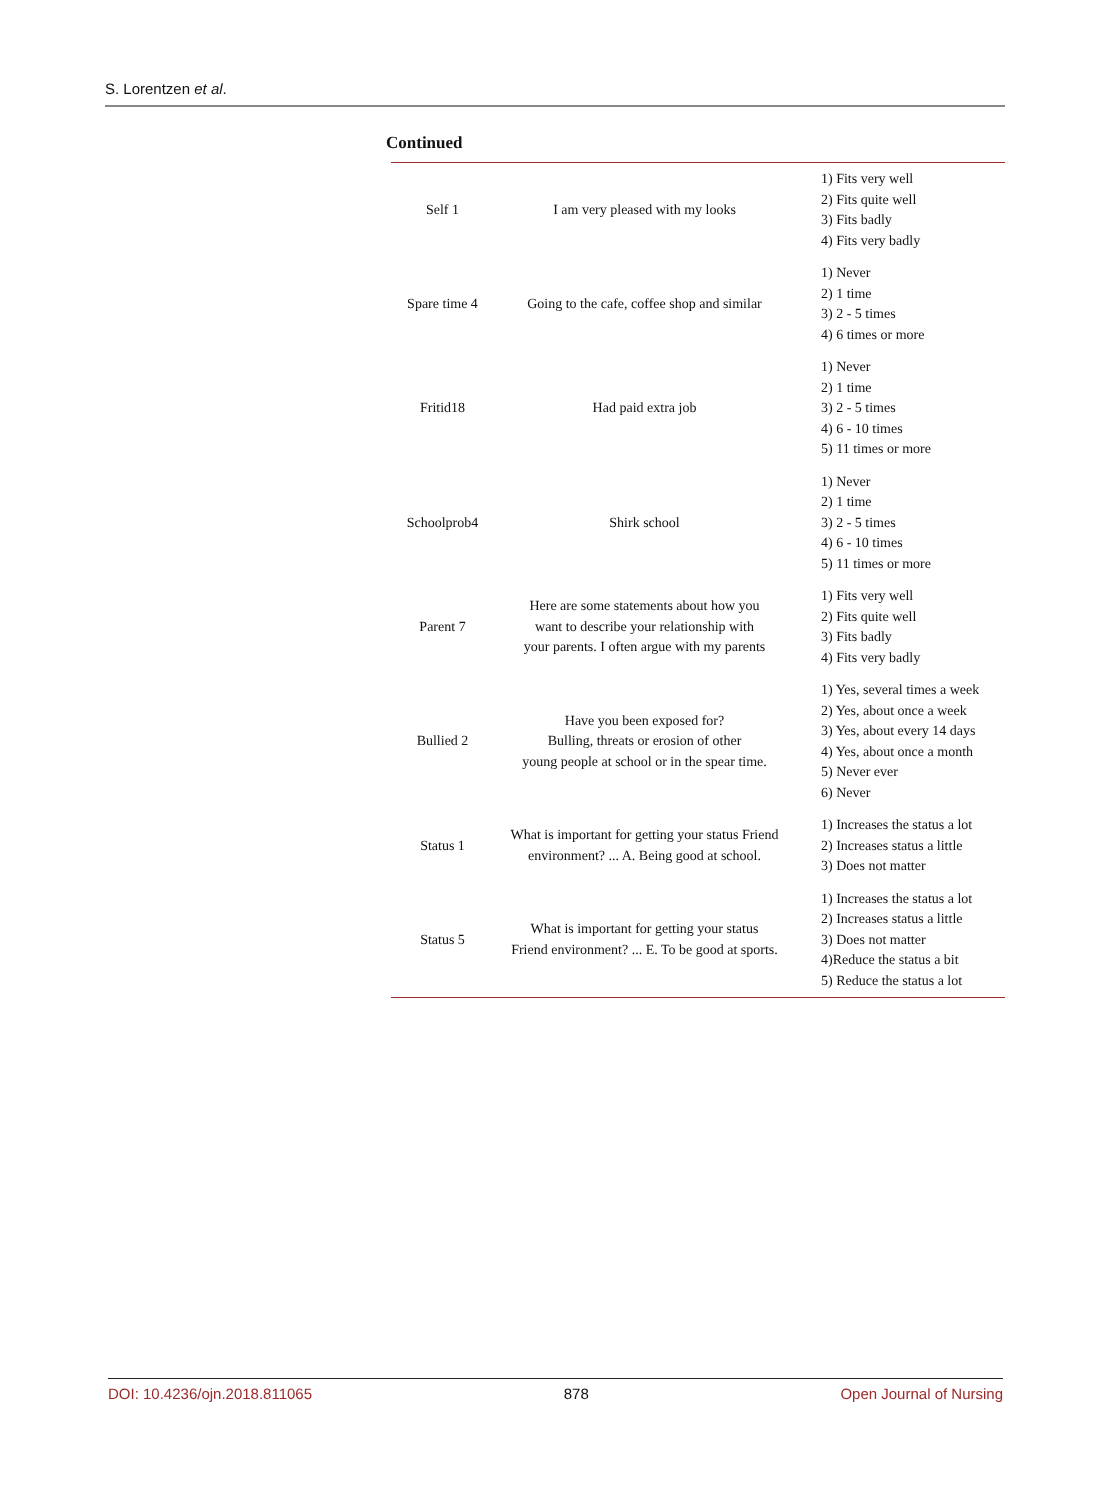S. Lorentzen et al.
Continued
| Self 1 | I am very pleased with my looks | 1) Fits very well 2) Fits quite well 3) Fits badly 4) Fits very badly |
| Spare time 4 | Going to the cafe, coffee shop and similar | 1) Never 2) 1 time 3) 2 - 5 times 4) 6 times or more |
| Fritid18 | Had paid extra job | 1) Never 2) 1 time 3) 2 - 5 times 4) 6 - 10 times 5) 11 times or more |
| Schoolprob4 | Shirk school | 1) Never 2) 1 time 3) 2 - 5 times 4) 6 - 10 times 5) 11 times or more |
| Parent 7 | Here are some statements about how you want to describe your relationship with your parents. I often argue with my parents | 1) Fits very well 2) Fits quite well 3) Fits badly 4) Fits very badly |
| Bullied 2 | Have you been exposed for? Bulling, threats or erosion of other young people at school or in the spear time. | 1) Yes, several times a week 2) Yes, about once a week 3) Yes, about every 14 days 4) Yes, about once a month 5) Never ever 6) Never |
| Status 1 | What is important for getting your status Friend environment? ... A. Being good at school. | 1) Increases the status a lot 2) Increases status a little 3) Does not matter |
| Status 5 | What is important for getting your status Friend environment? ... E. To be good at sports. | 1) Increases the status a lot 2) Increases status a little 3) Does not matter 4)Reduce the status a bit 5) Reduce the status a lot |
DOI: 10.4236/ojn.2018.811065 878 Open Journal of Nursing